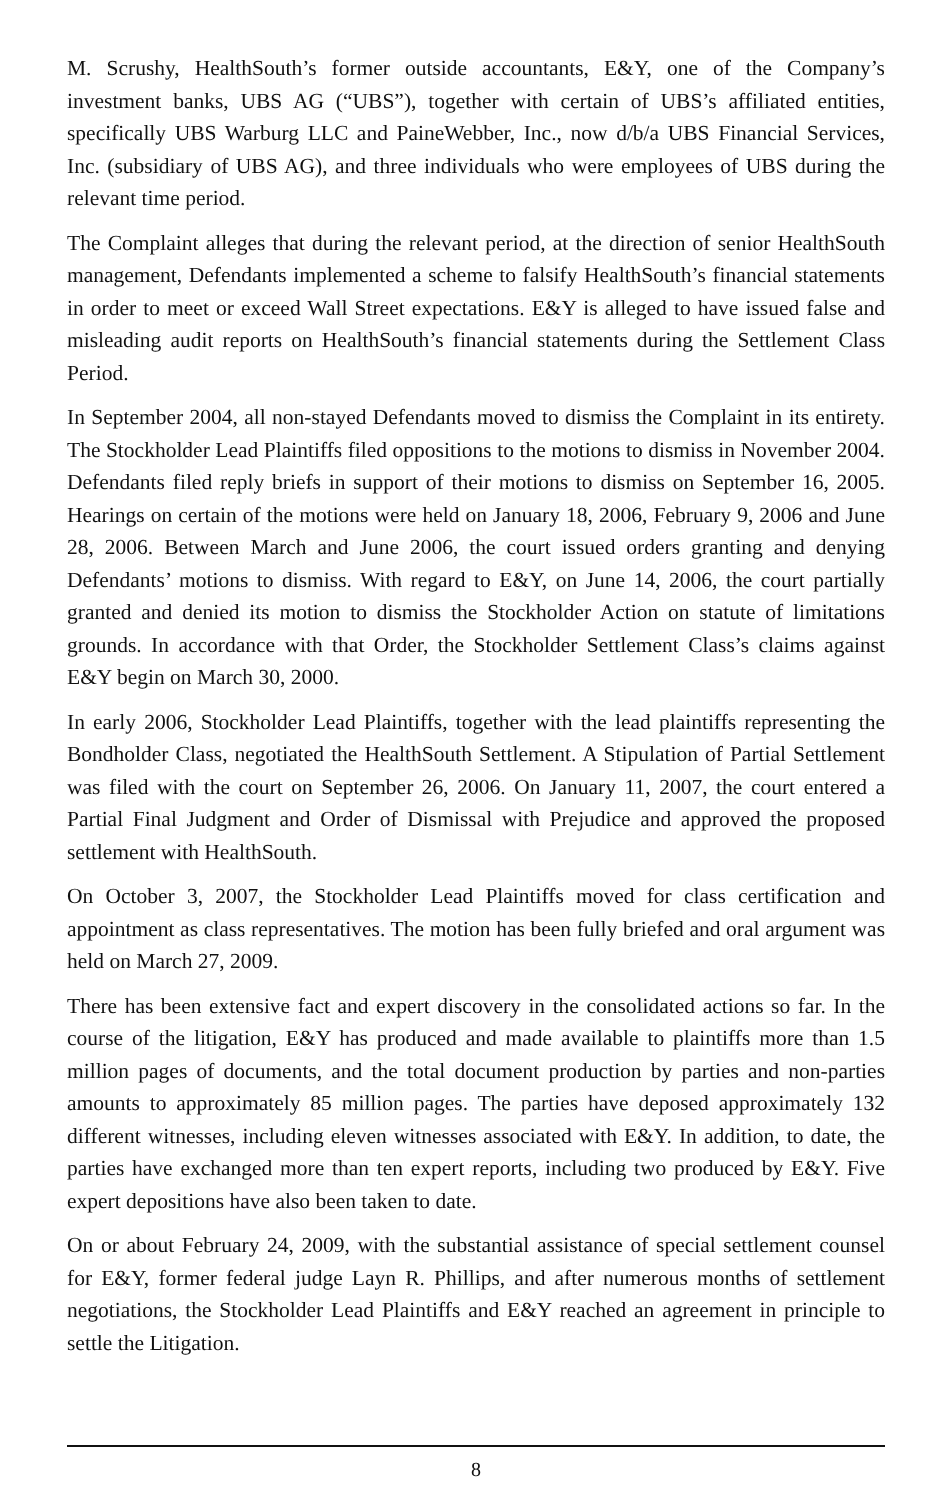M. Scrushy, HealthSouth’s former outside accountants, E&Y, one of the Company’s investment banks, UBS AG (“UBS”), together with certain of UBS’s affiliated entities, specifically UBS Warburg LLC and PaineWebber, Inc., now d/b/a UBS Financial Services, Inc. (subsidiary of UBS AG), and three individuals who were employees of UBS during the relevant time period.
The Complaint alleges that during the relevant period, at the direction of senior HealthSouth management, Defendants implemented a scheme to falsify HealthSouth’s financial statements in order to meet or exceed Wall Street expectations. E&Y is alleged to have issued false and misleading audit reports on HealthSouth’s financial statements during the Settlement Class Period.
In September 2004, all non-stayed Defendants moved to dismiss the Complaint in its entirety. The Stockholder Lead Plaintiffs filed oppositions to the motions to dismiss in November 2004. Defendants filed reply briefs in support of their motions to dismiss on September 16, 2005. Hearings on certain of the motions were held on January 18, 2006, February 9, 2006 and June 28, 2006. Between March and June 2006, the court issued orders granting and denying Defendants’ motions to dismiss. With regard to E&Y, on June 14, 2006, the court partially granted and denied its motion to dismiss the Stockholder Action on statute of limitations grounds. In accordance with that Order, the Stockholder Settlement Class’s claims against E&Y begin on March 30, 2000.
In early 2006, Stockholder Lead Plaintiffs, together with the lead plaintiffs representing the Bondholder Class, negotiated the HealthSouth Settlement. A Stipulation of Partial Settlement was filed with the court on September 26, 2006. On January 11, 2007, the court entered a Partial Final Judgment and Order of Dismissal with Prejudice and approved the proposed settlement with HealthSouth.
On October 3, 2007, the Stockholder Lead Plaintiffs moved for class certification and appointment as class representatives. The motion has been fully briefed and oral argument was held on March 27, 2009.
There has been extensive fact and expert discovery in the consolidated actions so far. In the course of the litigation, E&Y has produced and made available to plaintiffs more than 1.5 million pages of documents, and the total document production by parties and non-parties amounts to approximately 85 million pages. The parties have deposed approximately 132 different witnesses, including eleven witnesses associated with E&Y. In addition, to date, the parties have exchanged more than ten expert reports, including two produced by E&Y. Five expert depositions have also been taken to date.
On or about February 24, 2009, with the substantial assistance of special settlement counsel for E&Y, former federal judge Layn R. Phillips, and after numerous months of settlement negotiations, the Stockholder Lead Plaintiffs and E&Y reached an agreement in principle to settle the Litigation.
8